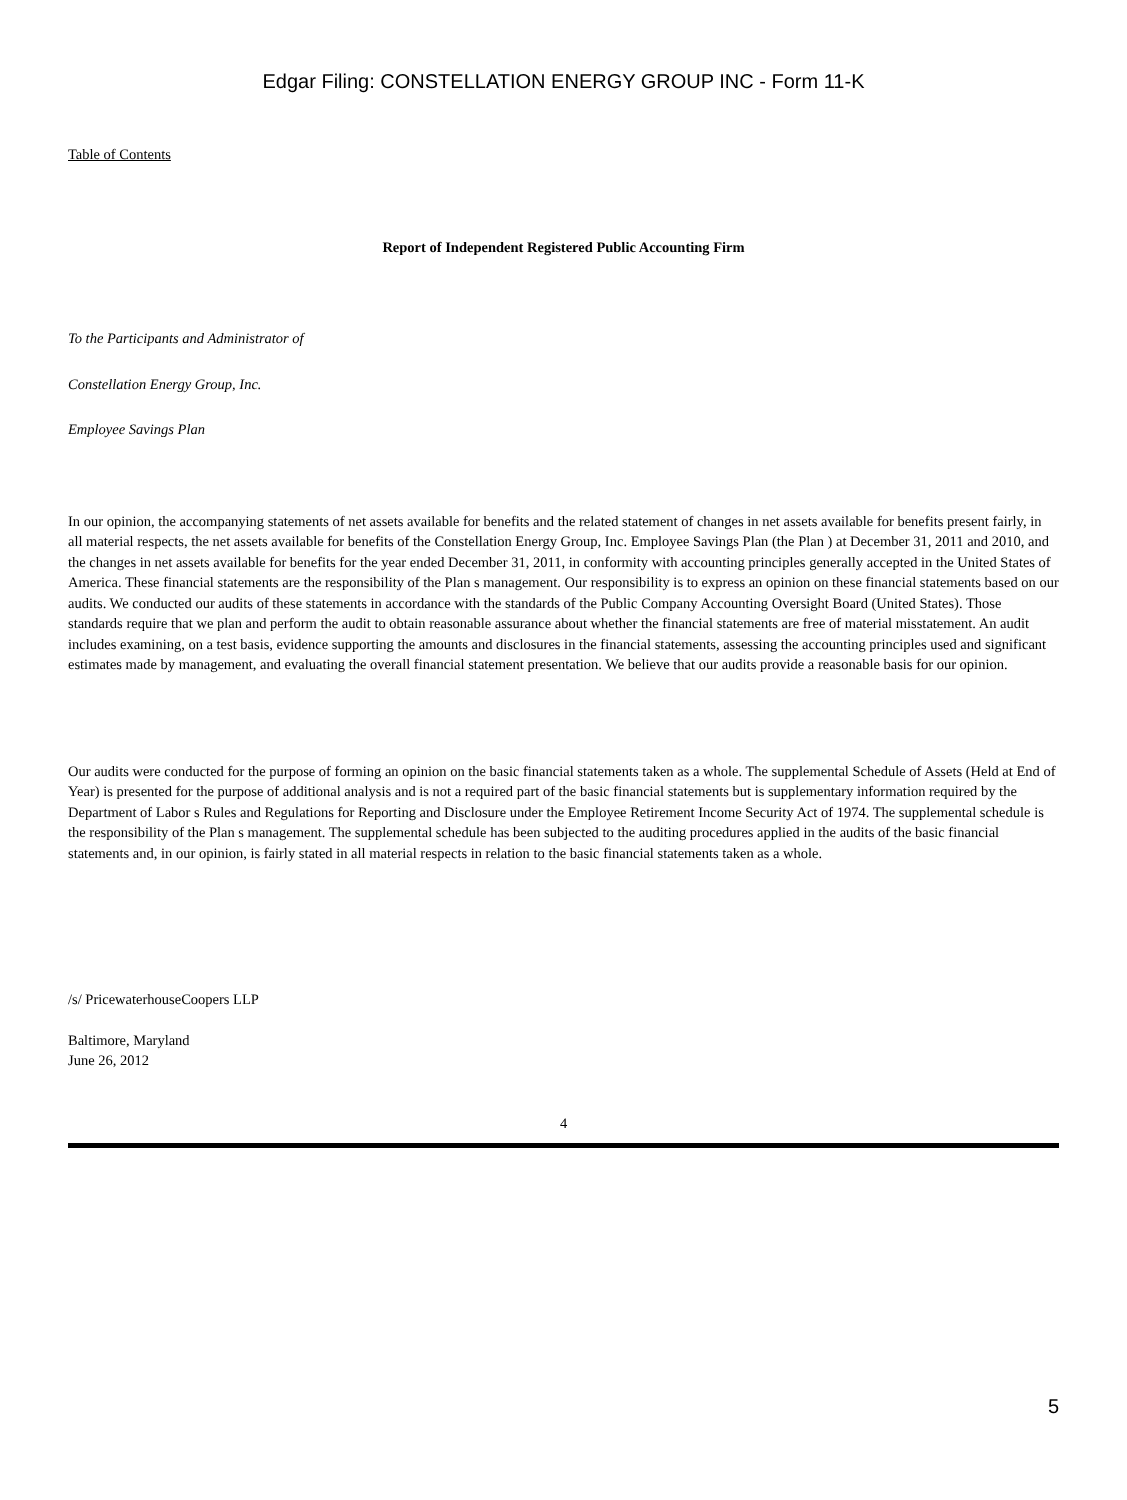Edgar Filing: CONSTELLATION ENERGY GROUP INC - Form 11-K
Table of Contents
Report of Independent Registered Public Accounting Firm
To the Participants and Administrator of
Constellation Energy Group, Inc.
Employee Savings Plan
In our opinion, the accompanying statements of net assets available for benefits and the related statement of changes in net assets available for benefits present fairly, in all material respects, the net assets available for benefits of the Constellation Energy Group, Inc. Employee Savings Plan (the Plan ) at December 31, 2011 and 2010, and the changes in net assets available for benefits for the year ended December 31, 2011, in conformity with accounting principles generally accepted in the United States of America. These financial statements are the responsibility of the Plan s management. Our responsibility is to express an opinion on these financial statements based on our audits. We conducted our audits of these statements in accordance with the standards of the Public Company Accounting Oversight Board (United States). Those standards require that we plan and perform the audit to obtain reasonable assurance about whether the financial statements are free of material misstatement. An audit includes examining, on a test basis, evidence supporting the amounts and disclosures in the financial statements, assessing the accounting principles used and significant estimates made by management, and evaluating the overall financial statement presentation. We believe that our audits provide a reasonable basis for our opinion.
Our audits were conducted for the purpose of forming an opinion on the basic financial statements taken as a whole. The supplemental Schedule of Assets (Held at End of Year) is presented for the purpose of additional analysis and is not a required part of the basic financial statements but is supplementary information required by the Department of Labor s Rules and Regulations for Reporting and Disclosure under the Employee Retirement Income Security Act of 1974. The supplemental schedule is the responsibility of the Plan s management. The supplemental schedule has been subjected to the auditing procedures applied in the audits of the basic financial statements and, in our opinion, is fairly stated in all material respects in relation to the basic financial statements taken as a whole.
/s/ PricewaterhouseCoopers LLP
Baltimore, Maryland
June 26, 2012
4
5